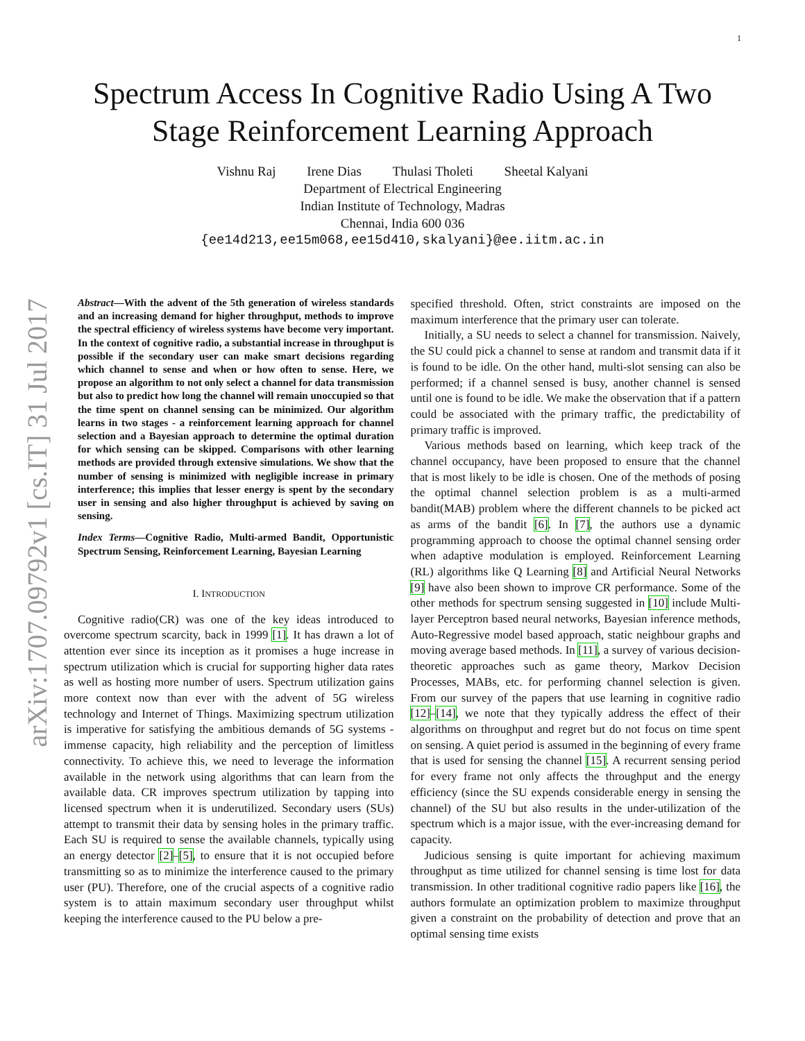1
arXiv:1707.09792v1 [cs.IT] 31 Jul 2017
Spectrum Access In Cognitive Radio Using A Two
Stage Reinforcement Learning Approach
Vishnu Raj Irene Dias Thulasi Tholeti Sheetal Kalyani
Department of Electrical Engineering
Indian Institute of Technology, Madras
Chennai, India 600 036
{ee14d213,ee15m068,ee15d410,skalyani}@ee.iitm.ac.in
Abstract—With the advent of the 5th generation of wireless standards and an increasing demand for higher throughput, methods to improve the spectral efficiency of wireless systems have become very important. In the context of cognitive radio, a substantial increase in throughput is possible if the secondary user can make smart decisions regarding which channel to sense and when or how often to sense. Here, we propose an algorithm to not only select a channel for data transmission but also to predict how long the channel will remain unoccupied so that the time spent on channel sensing can be minimized. Our algorithm learns in two stages - a reinforcement learning approach for channel selection and a Bayesian approach to determine the optimal duration for which sensing can be skipped. Comparisons with other learning methods are provided through extensive simulations. We show that the number of sensing is minimized with negligible increase in primary interference; this implies that lesser energy is spent by the secondary user in sensing and also higher throughput is achieved by saving on sensing.
Index Terms—Cognitive Radio, Multi-armed Bandit, Opportunistic Spectrum Sensing, Reinforcement Learning, Bayesian Learning
I. INTRODUCTION
Cognitive radio(CR) was one of the key ideas introduced to overcome spectrum scarcity, back in 1999 [1]. It has drawn a lot of attention ever since its inception as it promises a huge increase in spectrum utilization which is crucial for supporting higher data rates as well as hosting more number of users. Spectrum utilization gains more context now than ever with the advent of 5G wireless technology and Internet of Things. Maximizing spectrum utilization is imperative for satisfying the ambitious demands of 5G systems - immense capacity, high reliability and the perception of limitless connectivity. To achieve this, we need to leverage the information available in the network using algorithms that can learn from the available data. CR improves spectrum utilization by tapping into licensed spectrum when it is underutilized. Secondary users (SUs) attempt to transmit their data by sensing holes in the primary traffic. Each SU is required to sense the available channels, typically using an energy detector [2]–[5], to ensure that it is not occupied before transmitting so as to minimize the interference caused to the primary user (PU). Therefore, one of the crucial aspects of a cognitive radio system is to attain maximum secondary user throughput whilst keeping the interference caused to the PU below a pre-
specified threshold. Often, strict constraints are imposed on the maximum interference that the primary user can tolerate.
Initially, a SU needs to select a channel for transmission. Naively, the SU could pick a channel to sense at random and transmit data if it is found to be idle. On the other hand, multi-slot sensing can also be performed; if a channel sensed is busy, another channel is sensed until one is found to be idle. We make the observation that if a pattern could be associated with the primary traffic, the predictability of primary traffic is improved.
Various methods based on learning, which keep track of the channel occupancy, have been proposed to ensure that the channel that is most likely to be idle is chosen. One of the methods of posing the optimal channel selection problem is as a multi-armed bandit(MAB) problem where the different channels to be picked act as arms of the bandit [6]. In [7], the authors use a dynamic programming approach to choose the optimal channel sensing order when adaptive modulation is employed. Reinforcement Learning (RL) algorithms like Q Learning [8] and Artificial Neural Networks [9] have also been shown to improve CR performance. Some of the other methods for spectrum sensing suggested in [10] include Multi-layer Perceptron based neural networks, Bayesian inference methods, Auto-Regressive model based approach, static neighbour graphs and moving average based methods. In [11], a survey of various decision-theoretic approaches such as game theory, Markov Decision Processes, MABs, etc. for performing channel selection is given. From our survey of the papers that use learning in cognitive radio [12]–[14], we note that they typically address the effect of their algorithms on throughput and regret but do not focus on time spent on sensing. A quiet period is assumed in the beginning of every frame that is used for sensing the channel [15]. A recurrent sensing period for every frame not only affects the throughput and the energy efficiency (since the SU expends considerable energy in sensing the channel) of the SU but also results in the under-utilization of the spectrum which is a major issue, with the ever-increasing demand for capacity.
Judicious sensing is quite important for achieving maximum throughput as time utilized for channel sensing is time lost for data transmission. In other traditional cognitive radio papers like [16], the authors formulate an optimization problem to maximize throughput given a constraint on the probability of detection and prove that an optimal sensing time exists